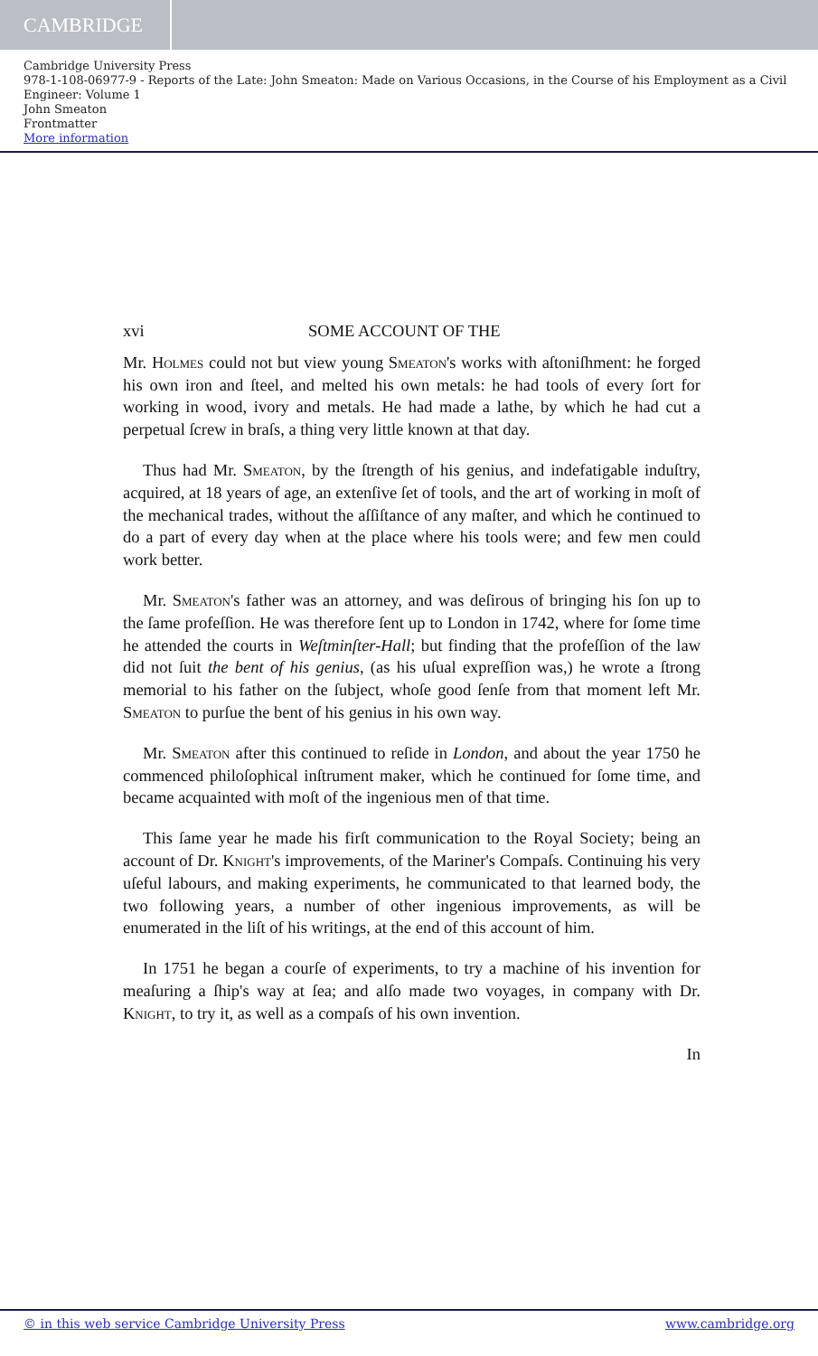CAMBRIDGE
Cambridge University Press
978-1-108-06977-9 - Reports of the Late: John Smeaton: Made on Various Occasions, in the Course of his Employment as a Civil Engineer: Volume 1
John Smeaton
Frontmatter
More information
xvi SOME ACCOUNT OF THE
Mr. Holmes could not but view young Smeaton's works with aſtoniſh­ment: he forged his own iron and ſteel, and melted his own metals: he had tools of every ſort for working in wood, ivory and metals. He had made a lathe, by which he had cut a perpetual ſcrew in braſs, a thing very little known at that day.
Thus had Mr. Smeaton, by the ſtrength of his genius, and indefatigable induſtry, acquired, at 18 years of age, an extenſive ſet of tools, and the art of working in moſt of the mechanical trades, without the aſſiſtance of any maſter, and which he continued to do a part of every day when at the place where his tools were; and few men could work better.
Mr. Smeaton's father was an attorney, and was deſirous of bringing his ſon up to the ſame profeſſion. He was therefore ſent up to London in 1742, where for ſome time he attended the courts in Weſtminſter-Hall; but finding that the profeſſion of the law did not ſuit the bent of his genius, (as his uſual expreſſion was,) he wrote a ſtrong memorial to his father on the ſubject, whoſe good ſenſe from that moment left Mr. Smeaton to purſue the bent of his genius in his own way.
Mr. Smeaton after this continued to reſide in London, and about the year 1750 he commenced philoſophical inſtrument maker, which he continued for ſome time, and became acquainted with moſt of the ingenious men of that time.
This ſame year he made his firſt communication to the Royal Society; being an account of Dr. Knight's improvements, of the Mariner's Compaſs. Continuing his very uſeful labours, and making experiments, he com­municated to that learned body, the two following years, a number of other ingenious improvements, as will be enumerated in the liſt of his writings, at the end of this account of him.
In 1751 he began a courſe of experiments, to try a machine of his inven­tion for meaſuring a ſhip's way at ſea; and alſo made two voyages, in com­pany with Dr. Knight, to try it, as well as a compaſs of his own invention.
In
© in this web service Cambridge University Press www.cambridge.org